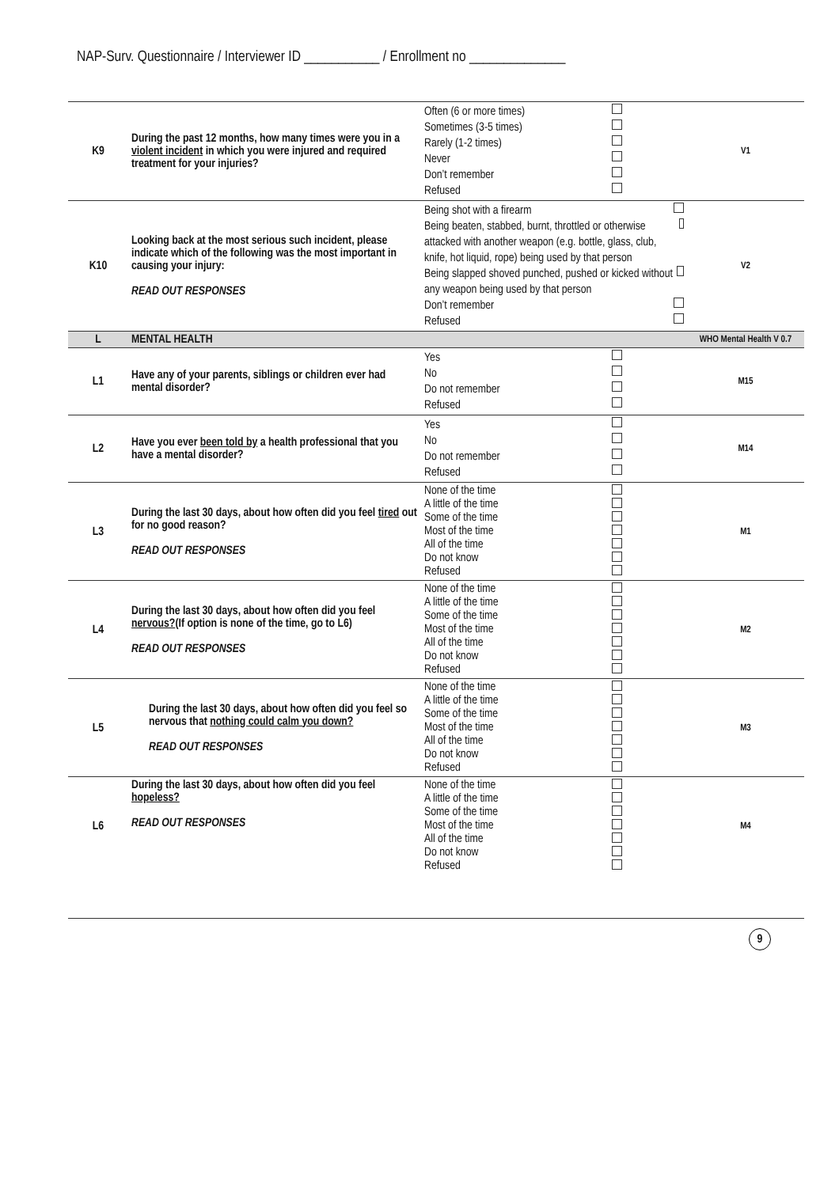NAP-Surv. Questionnaire / Interviewer ID ___________ / Enrollment no ______________
| K9 | During the past 12 months, how many times were you in a violent incident in which you were injured and required treatment for your injuries? | Often (6 or more times) Sometimes (3-5 times) Rarely (1-2 times) Never Don’t remember Refused | | V1 |
| K10 | Looking back at the most serious such incident, please indicate which of the following was the most important in causing your injury: READ OUT RESPONSES | Being shot with a firearm Being beaten, stabbed, burnt, throttled or otherwise attacked with another weapon (e.g. bottle, glass, club, knife, hot liquid, rope) being used by that person Being slapped shoved punched, pushed or kicked without any weapon being used by that person Don’t remember Refused | | V2 |
| L | MENTAL HEALTH | | | WHO Mental Health V 0.7 |
| L1 | Have any of your parents, siblings or children ever had mental disorder? | Yes No Do not remember Refused | | M15 |
| L2 | Have you ever been told by a health professional that you have a mental disorder? | Yes No Do not remember Refused | | M14 |
| L3 | During the last 30 days, about how often did you feel tired out for no good reason? READ OUT RESPONSES | None of the time A little of the time Some of the time Most of the time All of the time Do not know Refused | | M1 |
| L4 | During the last 30 days, about how often did you feel nervous? (If option is none of the time, go to L6) READ OUT RESPONSES | None of the time A little of the time Some of the time Most of the time All of the time Do not know Refused | | M2 |
| L5 | During the last 30 days, about how often did you feel so nervous that nothing could calm you down? READ OUT RESPONSES | None of the time A little of the time Some of the time Most of the time All of the time Do not know Refused | | M3 |
| L6 | During the last 30 days, about how often did you feel hopeless? READ OUT RESPONSES | None of the time A little of the time Some of the time Most of the time All of the time Do not know Refused | | M4 |
9